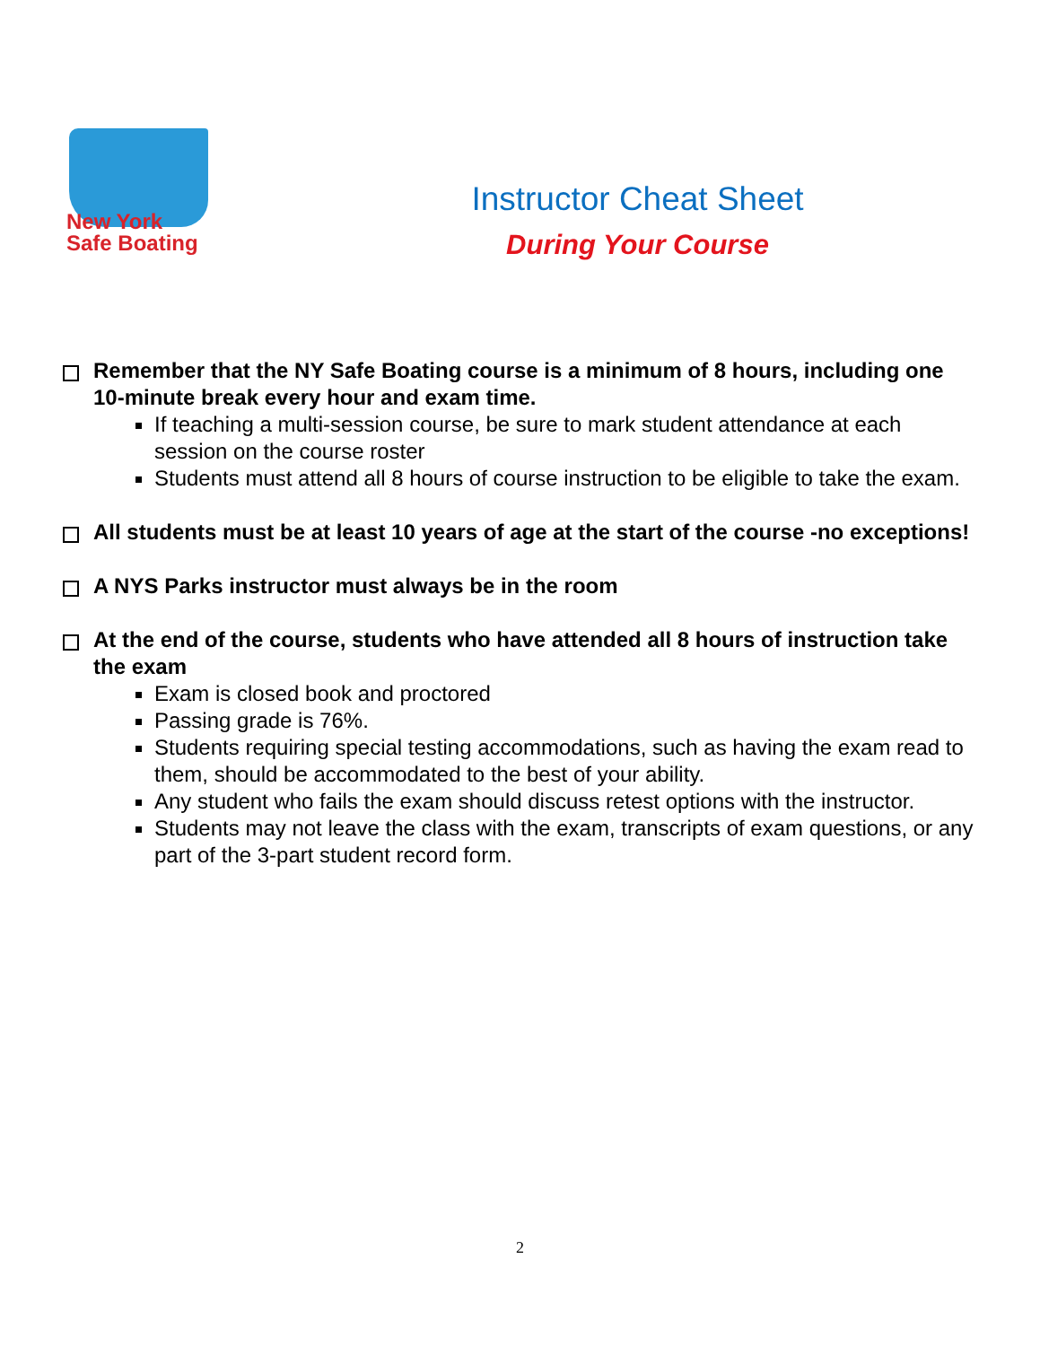New York
Safe Boating
Instructor Cheat Sheet
During Your Course
Remember that the NY Safe Boating course is a minimum of 8 hours, including one 10-minute break every hour and exam time.
If teaching a multi-session course, be sure to mark student attendance at each session on the course roster
Students must attend all 8 hours of course instruction to be eligible to take the exam.
All students must be at least 10 years of age at the start of the course -no exceptions!
A NYS Parks instructor must always be in the room
At the end of the course, students who have attended all 8 hours of instruction take the exam
Exam is closed book and proctored
Passing grade is 76%.
Students requiring special testing accommodations, such as having the exam read to them, should be accommodated to the best of your ability.
Any student who fails the exam should discuss retest options with the instructor.
Students may not leave the class with the exam, transcripts of exam questions, or any part of the 3-part student record form.
2